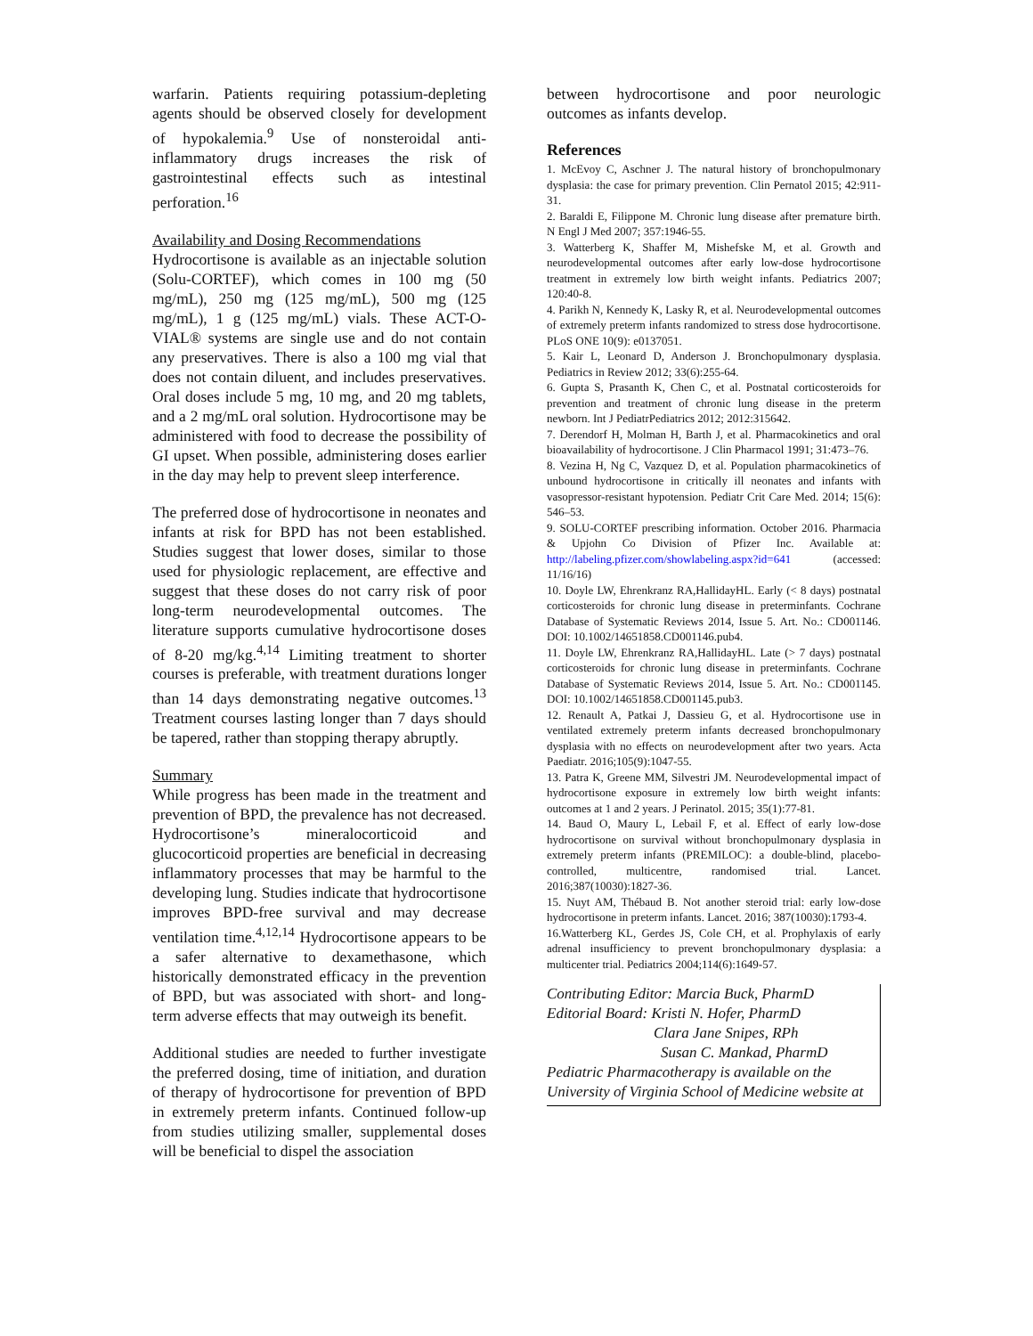warfarin. Patients requiring potassium-depleting agents should be observed closely for development of hypokalemia.<sup>9</sup> Use of nonsteroidal anti-inflammatory drugs increases the risk of gastrointestinal effects such as intestinal perforation.<sup>16</sup>
Availability and Dosing Recommendations
Hydrocortisone is available as an injectable solution (Solu-CORTEF), which comes in 100 mg (50 mg/mL), 250 mg (125 mg/mL), 500 mg (125 mg/mL), 1 g (125 mg/mL) vials. These ACT-O-VIAL® systems are single use and do not contain any preservatives. There is also a 100 mg vial that does not contain diluent, and includes preservatives. Oral doses include 5 mg, 10 mg, and 20 mg tablets, and a 2 mg/mL oral solution. Hydrocortisone may be administered with food to decrease the possibility of GI upset. When possible, administering doses earlier in the day may help to prevent sleep interference.
The preferred dose of hydrocortisone in neonates and infants at risk for BPD has not been established. Studies suggest that lower doses, similar to those used for physiologic replacement, are effective and suggest that these doses do not carry risk of poor long-term neurodevelopmental outcomes. The literature supports cumulative hydrocortisone doses of 8-20 mg/kg.<sup>4,14</sup> Limiting treatment to shorter courses is preferable, with treatment durations longer than 14 days demonstrating negative outcomes.<sup>13</sup> Treatment courses lasting longer than 7 days should be tapered, rather than stopping therapy abruptly.
Summary
While progress has been made in the treatment and prevention of BPD, the prevalence has not decreased. Hydrocortisone’s mineralocorticoid and glucocorticoid properties are beneficial in decreasing inflammatory processes that may be harmful to the developing lung. Studies indicate that hydrocortisone improves BPD-free survival and may decrease ventilation time.<sup>4,12,14</sup> Hydrocortisone appears to be a safer alternative to dexamethasone, which historically demonstrated efficacy in the prevention of BPD, but was associated with short- and long-term adverse effects that may outweigh its benefit.
Additional studies are needed to further investigate the preferred dosing, time of initiation, and duration of therapy of hydrocortisone for prevention of BPD in extremely preterm infants. Continued follow-up from studies utilizing smaller, supplemental doses will be beneficial to dispel the association
between hydrocortisone and poor neurologic outcomes as infants develop.
References
1. McEvoy C, Aschner J. The natural history of bronchopulmonary dysplasia: the case for primary prevention. Clin Pernatol 2015; 42:911-31.
2. Baraldi E, Filippone M. Chronic lung disease after premature birth. N Engl J Med 2007; 357:1946-55.
3. Watterberg K, Shaffer M, Mishefske M, et al. Growth and neurodevelopmental outcomes after early low-dose hydrocortisone treatment in extremely low birth weight infants. Pediatrics 2007; 120:40-8.
4. Parikh N, Kennedy K, Lasky R, et al. Neurodevelopmental outcomes of extremely preterm infants randomized to stress dose hydrocortisone. PLoS ONE 10(9): e0137051.
5. Kair L, Leonard D, Anderson J. Bronchopulmonary dysplasia. Pediatrics in Review 2012; 33(6):255-64.
6. Gupta S, Prasanth K, Chen C, et al. Postnatal corticosteroids for prevention and treatment of chronic lung disease in the preterm newborn. Int J PediatrPediatrics 2012; 2012:315642.
7. Derendorf H, Molman H, Barth J, et al. Pharmacokinetics and oral bioavailability of hydrocortisone. J Clin Pharmacol 1991; 31:473–76.
8. Vezina H, Ng C, Vazquez D, et al. Population pharmacokinetics of unbound hydrocortisone in critically ill neonates and infants with vasopressor-resistant hypotension. Pediatr Crit Care Med. 2014; 15(6): 546–53.
9. SOLU-CORTEF prescribing information. October 2016. Pharmacia & Upjohn Co Division of Pfizer Inc. Available at: http://labeling.pfizer.com/showlabeling.aspx?id=641 (accessed: 11/16/16)
10. Doyle LW, Ehrenkranz RA,HallidayHL. Early (< 8 days) postnatal corticosteroids for chronic lung disease in preterminfants. Cochrane Database of Systematic Reviews 2014, Issue 5. Art. No.: CD001146. DOI: 10.1002/14651858.CD001146.pub4.
11. Doyle LW, Ehrenkranz RA,HallidayHL. Late (> 7 days) postnatal corticosteroids for chronic lung disease in preterminfants. Cochrane Database of Systematic Reviews 2014, Issue 5. Art. No.: CD001145. DOI: 10.1002/14651858.CD001145.pub3.
12. Renault A, Patkai J, Dassieu G, et al. Hydrocortisone use in ventilated extremely preterm infants decreased bronchopulmonary dysplasia with no effects on neurodevelopment after two years. Acta Paediatr. 2016;105(9):1047-55.
13. Patra K, Greene MM, Silvestri JM. Neurodevelopmental impact of hydrocortisone exposure in extremely low birth weight infants: outcomes at 1 and 2 years. J Perinatol. 2015; 35(1):77-81.
14. Baud O, Maury L, Lebail F, et al. Effect of early low-dose hydrocortisone on survival without bronchopulmonary dysplasia in extremely preterm infants (PREMILOC): a double-blind, placebo-controlled, multicentre, randomised trial. Lancet. 2016;387(10030):1827-36.
15. Nuyt AM, Thébaud B. Not another steroid trial: early low-dose hydrocortisone in preterm infants. Lancet. 2016; 387(10030):1793-4.
16.Watterberg KL, Gerdes JS, Cole CH, et al. Prophylaxis of early adrenal insufficiency to prevent bronchopulmonary dysplasia: a multicenter trial. Pediatrics 2004;114(6):1649-57.
Contributing Editor: Marcia Buck, PharmD
Editorial Board: Kristi N. Hofer, PharmD
Clara Jane Snipes, RPh
Susan C. Mankad, PharmD
Pediatric Pharmacotherapy is available on the University of Virginia School of Medicine website at